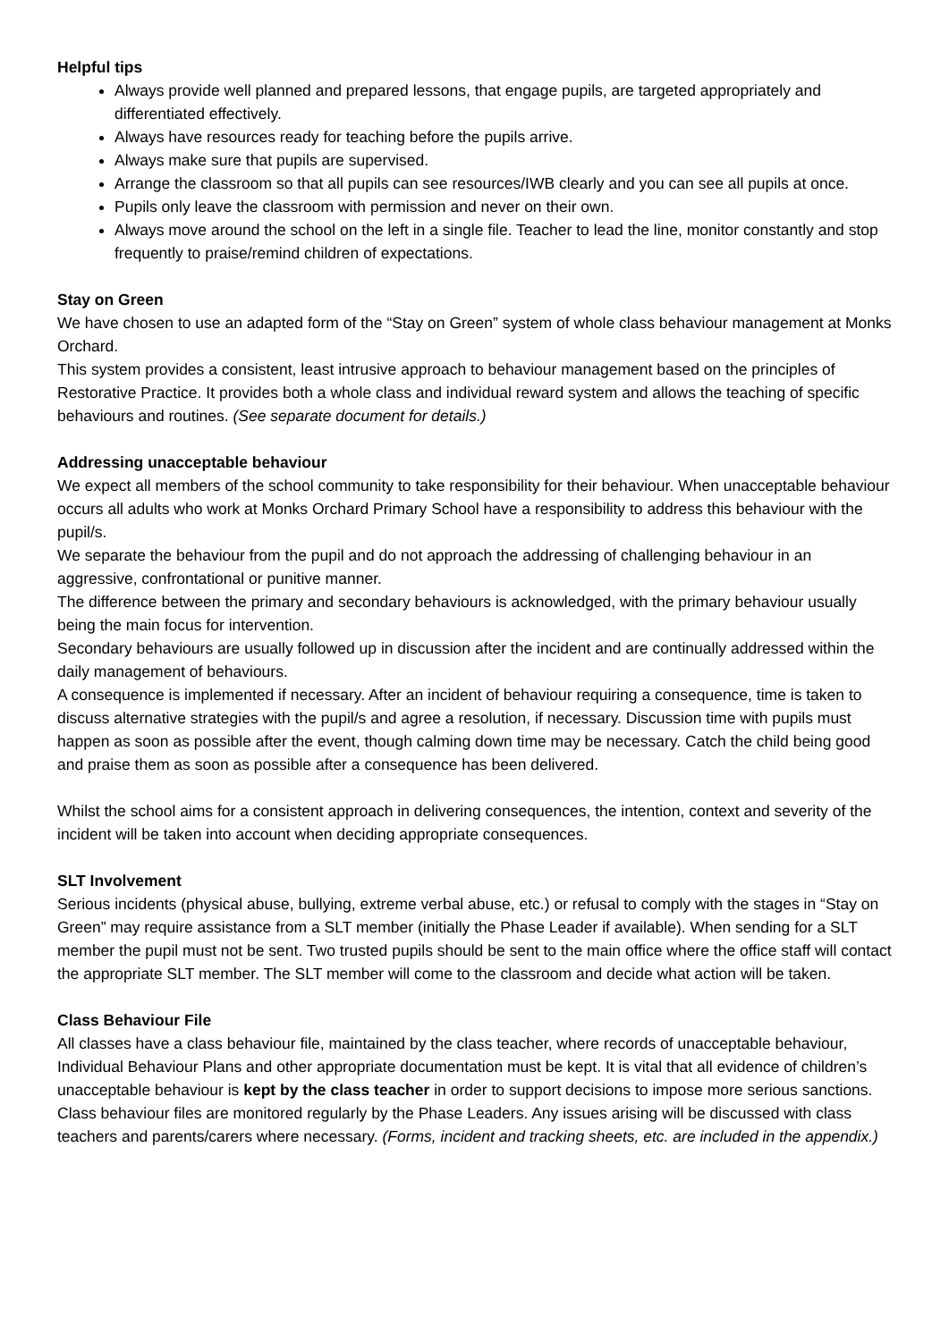Helpful tips
Always provide well planned and prepared lessons, that engage pupils, are targeted appropriately and differentiated effectively.
Always have resources ready for teaching before the pupils arrive.
Always make sure that pupils are supervised.
Arrange the classroom so that all pupils can see resources/IWB clearly and you can see all pupils at once.
Pupils only leave the classroom with permission and never on their own.
Always move around the school on the left in a single file. Teacher to lead the line, monitor constantly and stop frequently to praise/remind children of expectations.
Stay on Green
We have chosen to use an adapted form of the “Stay on Green” system of whole class behaviour management at Monks Orchard.
This system provides a consistent, least intrusive approach to behaviour management based on the principles of Restorative Practice. It provides both a whole class and individual reward system and allows the teaching of specific behaviours and routines. (See separate document for details.)
Addressing unacceptable behaviour
We expect all members of the school community to take responsibility for their behaviour. When unacceptable behaviour occurs all adults who work at Monks Orchard Primary School have a responsibility to address this behaviour with the pupil/s.
We separate the behaviour from the pupil and do not approach the addressing of challenging behaviour in an aggressive, confrontational or punitive manner.
The difference between the primary and secondary behaviours is acknowledged, with the primary behaviour usually being the main focus for intervention.
Secondary behaviours are usually followed up in discussion after the incident and are continually addressed within the daily management of behaviours.
A consequence is implemented if necessary. After an incident of behaviour requiring a consequence, time is taken to discuss alternative strategies with the pupil/s and agree a resolution, if necessary. Discussion time with pupils must happen as soon as possible after the event, though calming down time may be necessary. Catch the child being good and praise them as soon as possible after a consequence has been delivered.
Whilst the school aims for a consistent approach in delivering consequences, the intention, context and severity of the incident will be taken into account when deciding appropriate consequences.
SLT Involvement
Serious incidents (physical abuse, bullying, extreme verbal abuse, etc.) or refusal to comply with the stages in “Stay on Green” may require assistance from a SLT member (initially the Phase Leader if available). When sending for a SLT member the pupil must not be sent. Two trusted pupils should be sent to the main office where the office staff will contact the appropriate SLT member. The SLT member will come to the classroom and decide what action will be taken.
Class Behaviour File
All classes have a class behaviour file, maintained by the class teacher, where records of unacceptable behaviour, Individual Behaviour Plans and other appropriate documentation must be kept. It is vital that all evidence of children’s unacceptable behaviour is kept by the class teacher in order to support decisions to impose more serious sanctions. Class behaviour files are monitored regularly by the Phase Leaders. Any issues arising will be discussed with class teachers and parents/carers where necessary. (Forms, incident and tracking sheets, etc. are included in the appendix.)